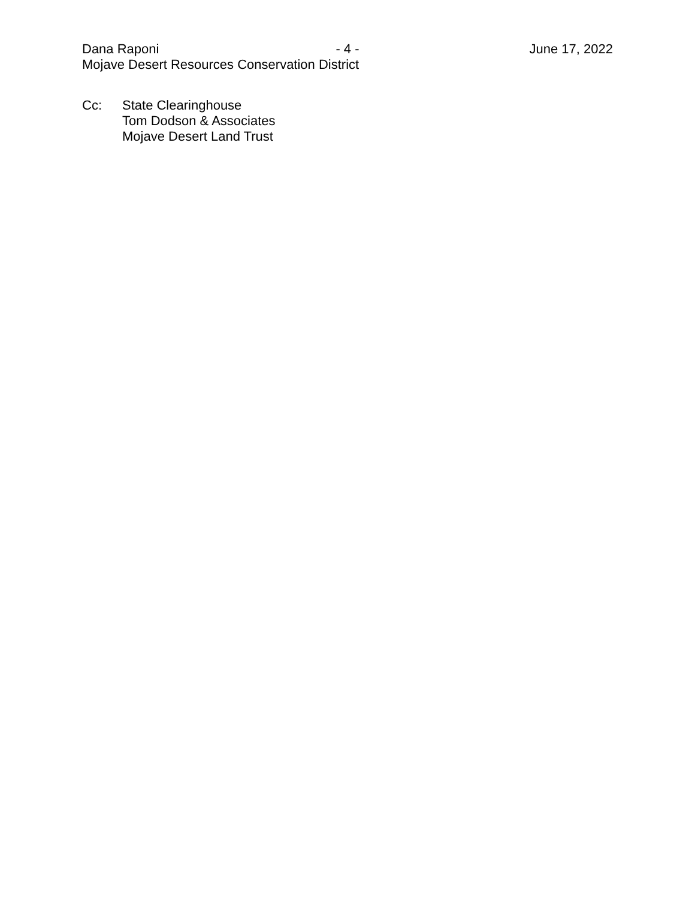Dana Raponi - 4 - June 17, 2022
Mojave Desert Resources Conservation District
Cc: State Clearinghouse
Tom Dodson & Associates
Mojave Desert Land Trust